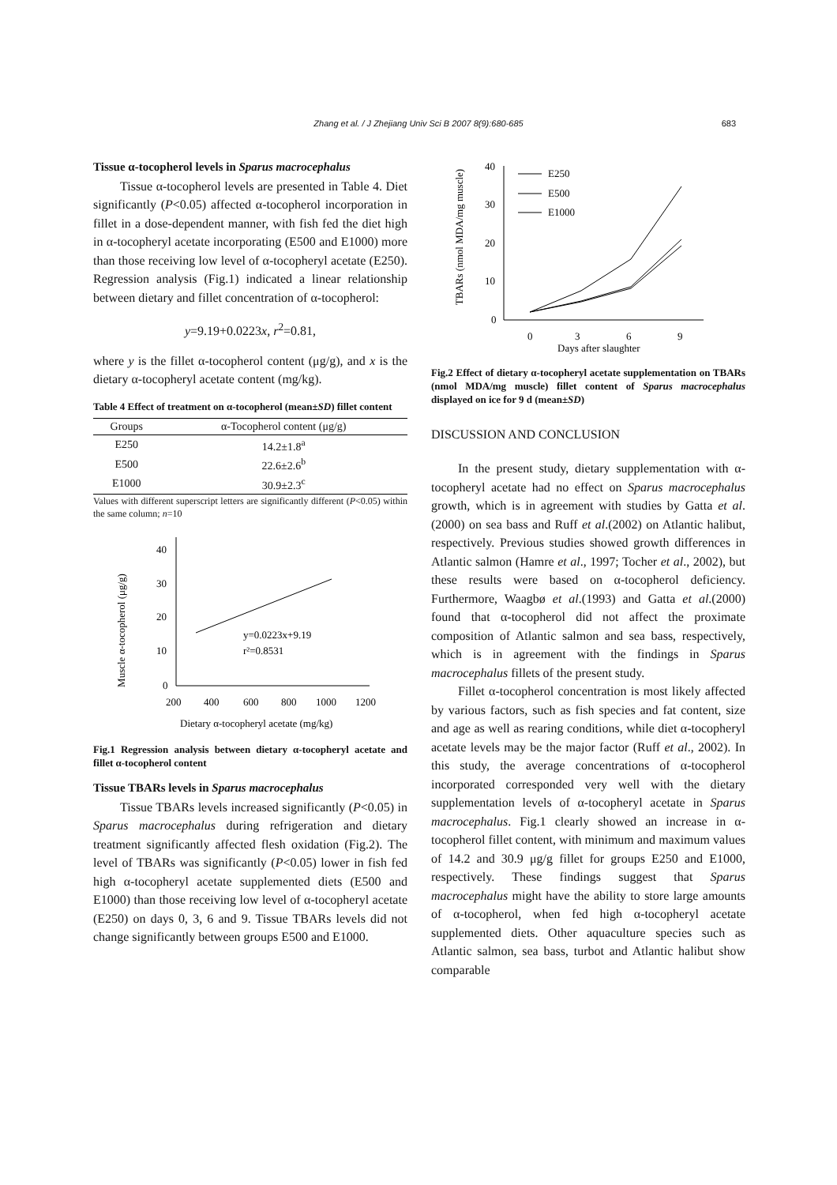Zhang et al. / J Zhejiang Univ Sci B 2007 8(9):680-685
683
Tissue α-tocopherol levels in Sparus macrocephalus
Tissue α-tocopherol levels are presented in Table 4. Diet significantly (P<0.05) affected α-tocopherol incorporation in fillet in a dose-dependent manner, with fish fed the diet high in α-tocopheryl acetate incorporating (E500 and E1000) more than those receiving low level of α-tocopheryl acetate (E250). Regression analysis (Fig.1) indicated a linear relationship between dietary and fillet concentration of α-tocopherol:
y=9.19+0.0223x, r<sup>2</sup>=0.81,
where y is the fillet α-tocopherol content (μg/g), and x is the dietary α-tocopheryl acetate content (mg/kg).
Table 4 Effect of treatment on α-tocopherol (mean±SD) fillet content
| Groups | α-Tocopherol content (μg/g) |
| --- | --- |
| E250 | 14.2±1.8<sup>a</sup> |
| E500 | 22.6±2.6<sup>b</sup> |
| E1000 | 30.9±2.3<sup>c</sup> |
Values with different superscript letters are significantly different (P<0.05) within the same column; n=10
Muscle α-tocopherol (μg/g)
40
30
20
10
0
200
400
600
800
1000
1200
y=0.0223x+9.19
r²=0.8531
Dietary α-tocopheryl acetate (mg/kg)
Fig.1 Regression analysis between dietary α-tocopheryl acetate and fillet α-tocopherol content
Tissue TBARs levels in Sparus macrocephalus
Tissue TBARs levels increased significantly (P<0.05) in Sparus macrocephalus during refrigeration and dietary treatment significantly affected flesh oxidation (Fig.2). The level of TBARs was significantly (P<0.05) lower in fish fed high α-tocopheryl acetate supplemented diets (E500 and E1000) than those receiving low level of α-tocopheryl acetate (E250) on days 0, 3, 6 and 9. Tissue TBARs levels did not change significantly between groups E500 and E1000.
TBARs (nmol MDA/mg muscle)
40
30
20
10
0
0
3
6
9
Days after slaughter
E250
E500
E1000
Fig.2 Effect of dietary α-tocopheryl acetate supplementation on TBARs (nmol MDA/mg muscle) fillet content of Sparus macrocephalus displayed on ice for 9 d (mean±SD)
DISCUSSION AND CONCLUSION
In the present study, dietary supplementation with α-tocopheryl acetate had no effect on Sparus macrocephalus growth, which is in agreement with studies by Gatta et al.(2000) on sea bass and Ruff et al.(2002) on Atlantic halibut, respectively. Previous studies showed growth differences in Atlantic salmon (Hamre et al., 1997; Tocher et al., 2002), but these results were based on α-tocopherol deficiency. Furthermore, Waagbø et al.(1993) and Gatta et al.(2000) found that α-tocopherol did not affect the proximate composition of Atlantic salmon and sea bass, respectively, which is in agreement with the findings in Sparus macrocephalus fillets of the present study.
Fillet α-tocopherol concentration is most likely affected by various factors, such as fish species and fat content, size and age as well as rearing conditions, while diet α-tocopheryl acetate levels may be the major factor (Ruff et al., 2002). In this study, the average concentrations of α-tocopherol incorporated corresponded very well with the dietary supplementation levels of α-tocopheryl acetate in Sparus macrocephalus. Fig.1 clearly showed an increase in α-tocopherol fillet content, with minimum and maximum values of 14.2 and 30.9 μg/g fillet for groups E250 and E1000, respectively. These findings suggest that Sparus macrocephalus might have the ability to store large amounts of α-tocopherol, when fed high α-tocopheryl acetate supplemented diets. Other aquaculture species such as Atlantic salmon, sea bass, turbot and Atlantic halibut show comparable